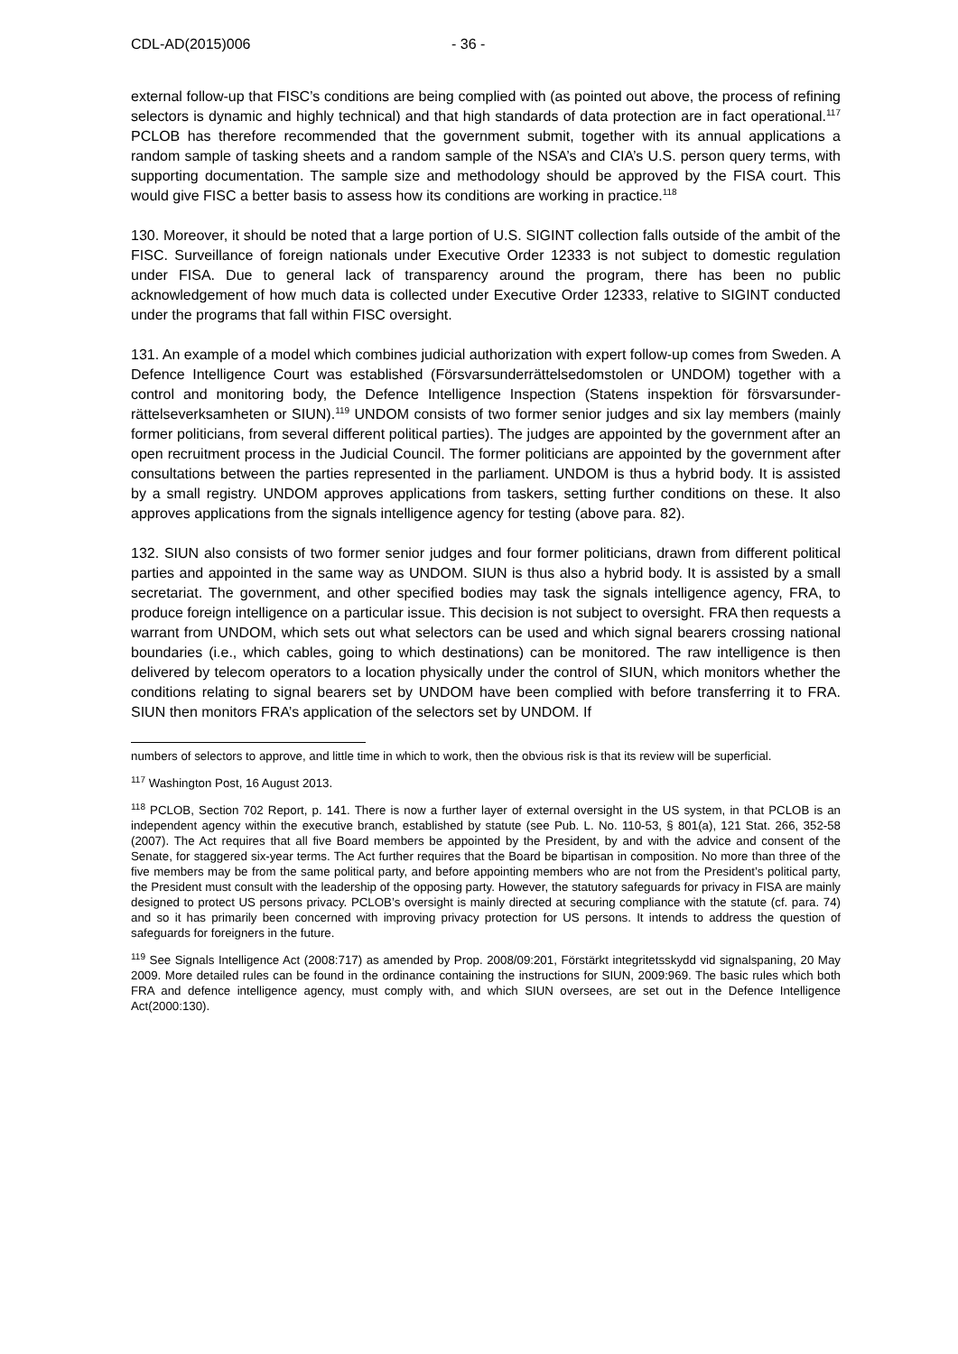CDL-AD(2015)006 - 36 -
external follow-up that FISC’s conditions are being complied with (as pointed out above, the process of refining selectors is dynamic and highly technical) and that high standards of data protection are in fact operational.<sup>117</sup> PCLOB has therefore recommended that the government submit, together with its annual applications a random sample of tasking sheets and a random sample of the NSA’s and CIA’s U.S. person query terms, with supporting documentation. The sample size and methodology should be approved by the FISA court. This would give FISC a better basis to assess how its conditions are working in practice.<sup>118</sup>
130. Moreover, it should be noted that a large portion of U.S. SIGINT collection falls outside of the ambit of the FISC. Surveillance of foreign nationals under Executive Order 12333 is not subject to domestic regulation under FISA. Due to general lack of transparency around the program, there has been no public acknowledgement of how much data is collected under Executive Order 12333, relative to SIGINT conducted under the programs that fall within FISC oversight.
131. An example of a model which combines judicial authorization with expert follow-up comes from Sweden. A Defence Intelligence Court was established (Försvarsunderrättelsedomstolen or UNDOM) together with a control and monitoring body, the Defence Intelligence Inspection (Statens inspektion för försvarsunder-rättelseverksamheten or SIUN).<sup>119</sup> UNDOM consists of two former senior judges and six lay members (mainly former politicians, from several different political parties). The judges are appointed by the government after an open recruitment process in the Judicial Council. The former politicians are appointed by the government after consultations between the parties represented in the parliament. UNDOM is thus a hybrid body. It is assisted by a small registry. UNDOM approves applications from taskers, setting further conditions on these. It also approves applications from the signals intelligence agency for testing (above para. 82).
132. SIUN also consists of two former senior judges and four former politicians, drawn from different political parties and appointed in the same way as UNDOM. SIUN is thus also a hybrid body. It is assisted by a small secretariat. The government, and other specified bodies may task the signals intelligence agency, FRA, to produce foreign intelligence on a particular issue. This decision is not subject to oversight. FRA then requests a warrant from UNDOM, which sets out what selectors can be used and which signal bearers crossing national boundaries (i.e., which cables, going to which destinations) can be monitored. The raw intelligence is then delivered by telecom operators to a location physically under the control of SIUN, which monitors whether the conditions relating to signal bearers set by UNDOM have been complied with before transferring it to FRA. SIUN then monitors FRA’s application of the selectors set by UNDOM. If
numbers of selectors to approve, and little time in which to work, then the obvious risk is that its review will be superficial.
<sup>117</sup> Washington Post, 16 August 2013.
<sup>118</sup> PCLOB, Section 702 Report, p. 141. There is now a further layer of external oversight in the US system, in that PCLOB is an independent agency within the executive branch, established by statute (see Pub. L. No. 110-53, § 801(a), 121 Stat. 266, 352-58 (2007). The Act requires that all five Board members be appointed by the President, by and with the advice and consent of the Senate, for staggered six-year terms. The Act further requires that the Board be bipartisan in composition. No more than three of the five members may be from the same political party, and before appointing members who are not from the President’s political party, the President must consult with the leadership of the opposing party. However, the statutory safeguards for privacy in FISA are mainly designed to protect US persons privacy. PCLOB’s oversight is mainly directed at securing compliance with the statute (cf. para. 74) and so it has primarily been concerned with improving privacy protection for US persons. It intends to address the question of safeguards for foreigners in the future.
<sup>119</sup> See Signals Intelligence Act (2008:717) as amended by Prop. 2008/09:201, Förstärkt integritetsskydd vid signalspaning, 20 May 2009. More detailed rules can be found in the ordinance containing the instructions for SIUN, 2009:969. The basic rules which both FRA and defence intelligence agency, must comply with, and which SIUN oversees, are set out in the Defence Intelligence Act(2000:130).